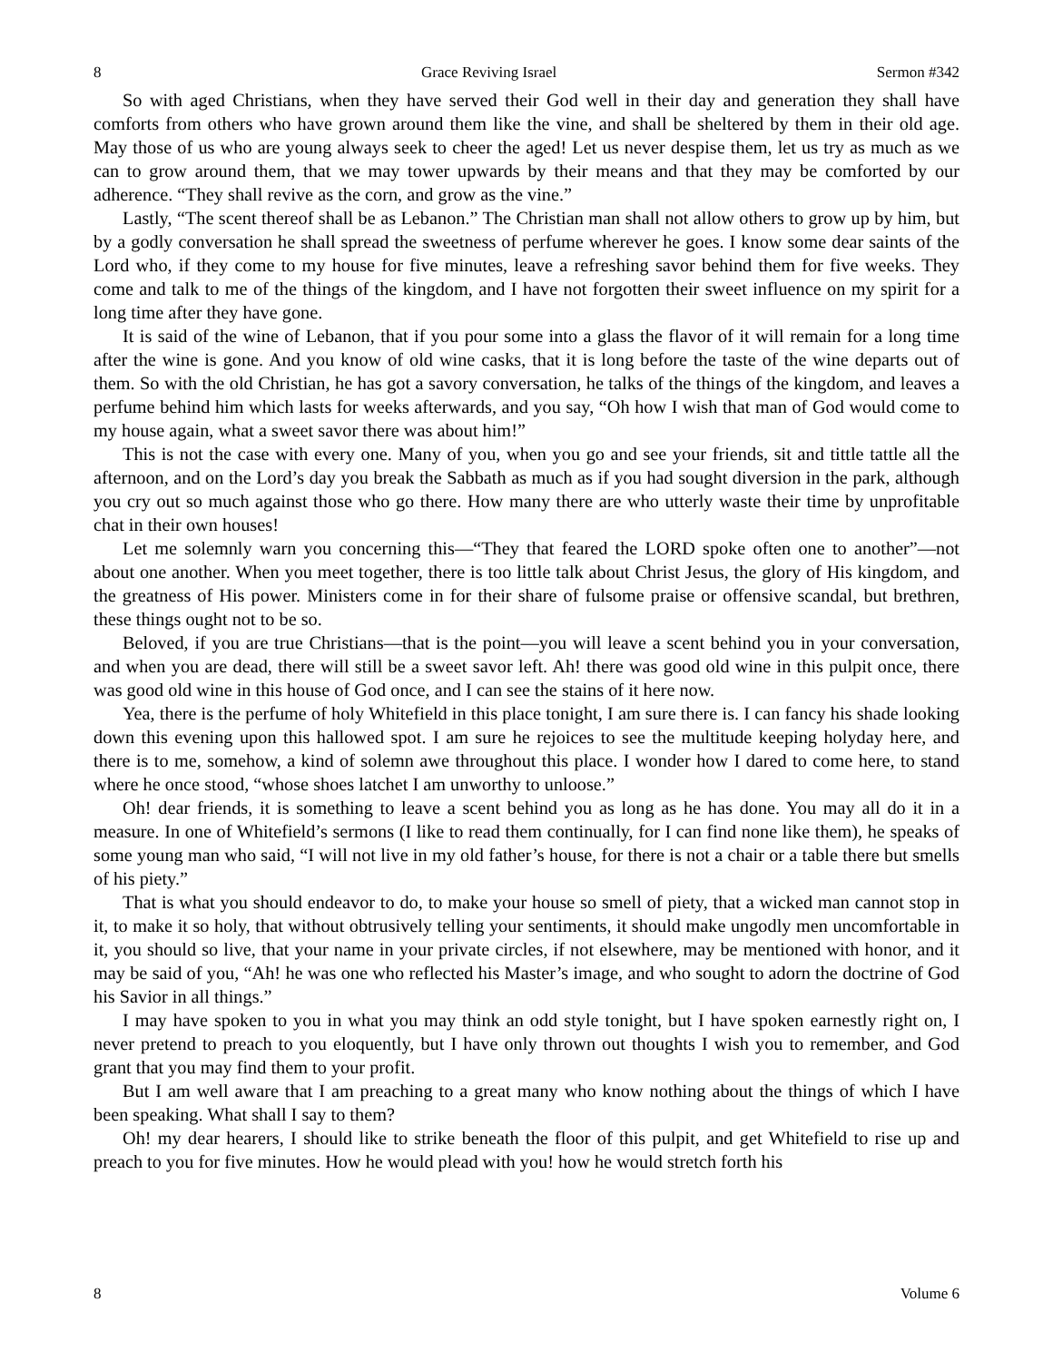8 Grace Reviving Israel Sermon #342
So with aged Christians, when they have served their God well in their day and generation they shall have comforts from others who have grown around them like the vine, and shall be sheltered by them in their old age. May those of us who are young always seek to cheer the aged! Let us never despise them, let us try as much as we can to grow around them, that we may tower upwards by their means and that they may be comforted by our adherence. “They shall revive as the corn, and grow as the vine.”
Lastly, “The scent thereof shall be as Lebanon.” The Christian man shall not allow others to grow up by him, but by a godly conversation he shall spread the sweetness of perfume wherever he goes. I know some dear saints of the Lord who, if they come to my house for five minutes, leave a refreshing savor behind them for five weeks. They come and talk to me of the things of the kingdom, and I have not forgotten their sweet influence on my spirit for a long time after they have gone.
It is said of the wine of Lebanon, that if you pour some into a glass the flavor of it will remain for a long time after the wine is gone. And you know of old wine casks, that it is long before the taste of the wine departs out of them. So with the old Christian, he has got a savory conversation, he talks of the things of the kingdom, and leaves a perfume behind him which lasts for weeks afterwards, and you say, “Oh how I wish that man of God would come to my house again, what a sweet savor there was about him!”
This is not the case with every one. Many of you, when you go and see your friends, sit and tittle tattle all the afternoon, and on the Lord’s day you break the Sabbath as much as if you had sought diversion in the park, although you cry out so much against those who go there. How many there are who utterly waste their time by unprofitable chat in their own houses!
Let me solemnly warn you concerning this—“They that feared the LORD spoke often one to another”—not about one another. When you meet together, there is too little talk about Christ Jesus, the glory of His kingdom, and the greatness of His power. Ministers come in for their share of fulsome praise or offensive scandal, but brethren, these things ought not to be so.
Beloved, if you are true Christians—that is the point—you will leave a scent behind you in your conversation, and when you are dead, there will still be a sweet savor left. Ah! there was good old wine in this pulpit once, there was good old wine in this house of God once, and I can see the stains of it here now.
Yea, there is the perfume of holy Whitefield in this place tonight, I am sure there is. I can fancy his shade looking down this evening upon this hallowed spot. I am sure he rejoices to see the multitude keeping holyday here, and there is to me, somehow, a kind of solemn awe throughout this place. I wonder how I dared to come here, to stand where he once stood, “whose shoes latchet I am unworthy to unloose.”
Oh! dear friends, it is something to leave a scent behind you as long as he has done. You may all do it in a measure. In one of Whitefield’s sermons (I like to read them continually, for I can find none like them), he speaks of some young man who said, “I will not live in my old father’s house, for there is not a chair or a table there but smells of his piety.”
That is what you should endeavor to do, to make your house so smell of piety, that a wicked man cannot stop in it, to make it so holy, that without obtrusively telling your sentiments, it should make ungodly men uncomfortable in it, you should so live, that your name in your private circles, if not elsewhere, may be mentioned with honor, and it may be said of you, “Ah! he was one who reflected his Master’s image, and who sought to adorn the doctrine of God his Savior in all things.”
I may have spoken to you in what you may think an odd style tonight, but I have spoken earnestly right on, I never pretend to preach to you eloquently, but I have only thrown out thoughts I wish you to remember, and God grant that you may find them to your profit.
But I am well aware that I am preaching to a great many who know nothing about the things of which I have been speaking. What shall I say to them?
Oh! my dear hearers, I should like to strike beneath the floor of this pulpit, and get Whitefield to rise up and preach to you for five minutes. How he would plead with you! how he would stretch forth his
8 Volume 6